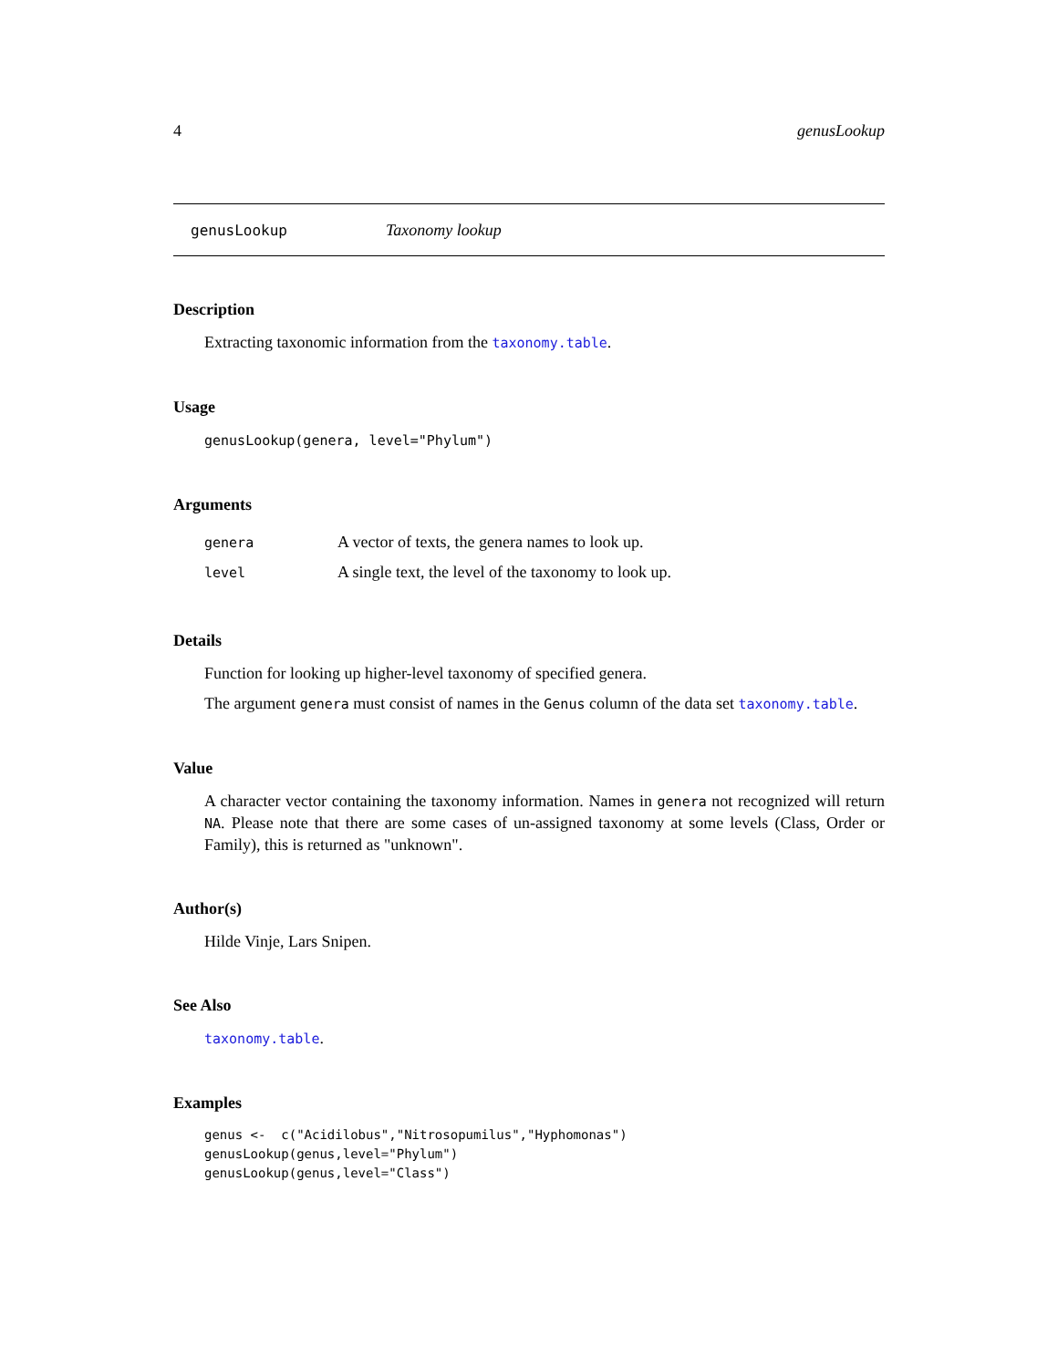4 genusLookup
genusLookup Taxonomy lookup
Description
Extracting taxonomic information from the taxonomy.table.
Usage
genusLookup(genera, level="Phylum")
Arguments
| genera | A vector of texts, the genera names to look up. |
| level | A single text, the level of the taxonomy to look up. |
Details
Function for looking up higher-level taxonomy of specified genera.
The argument genera must consist of names in the Genus column of the data set taxonomy.table.
Value
A character vector containing the taxonomy information. Names in genera not recognized will return NA. Please note that there are some cases of un-assigned taxonomy at some levels (Class, Order or Family), this is returned as "unknown".
Author(s)
Hilde Vinje, Lars Snipen.
See Also
taxonomy.table.
Examples
genus <-  c("Acidilobus","Nitrosopumilus","Hyphomonas")
genusLookup(genus,level="Phylum")
genusLookup(genus,level="Class")